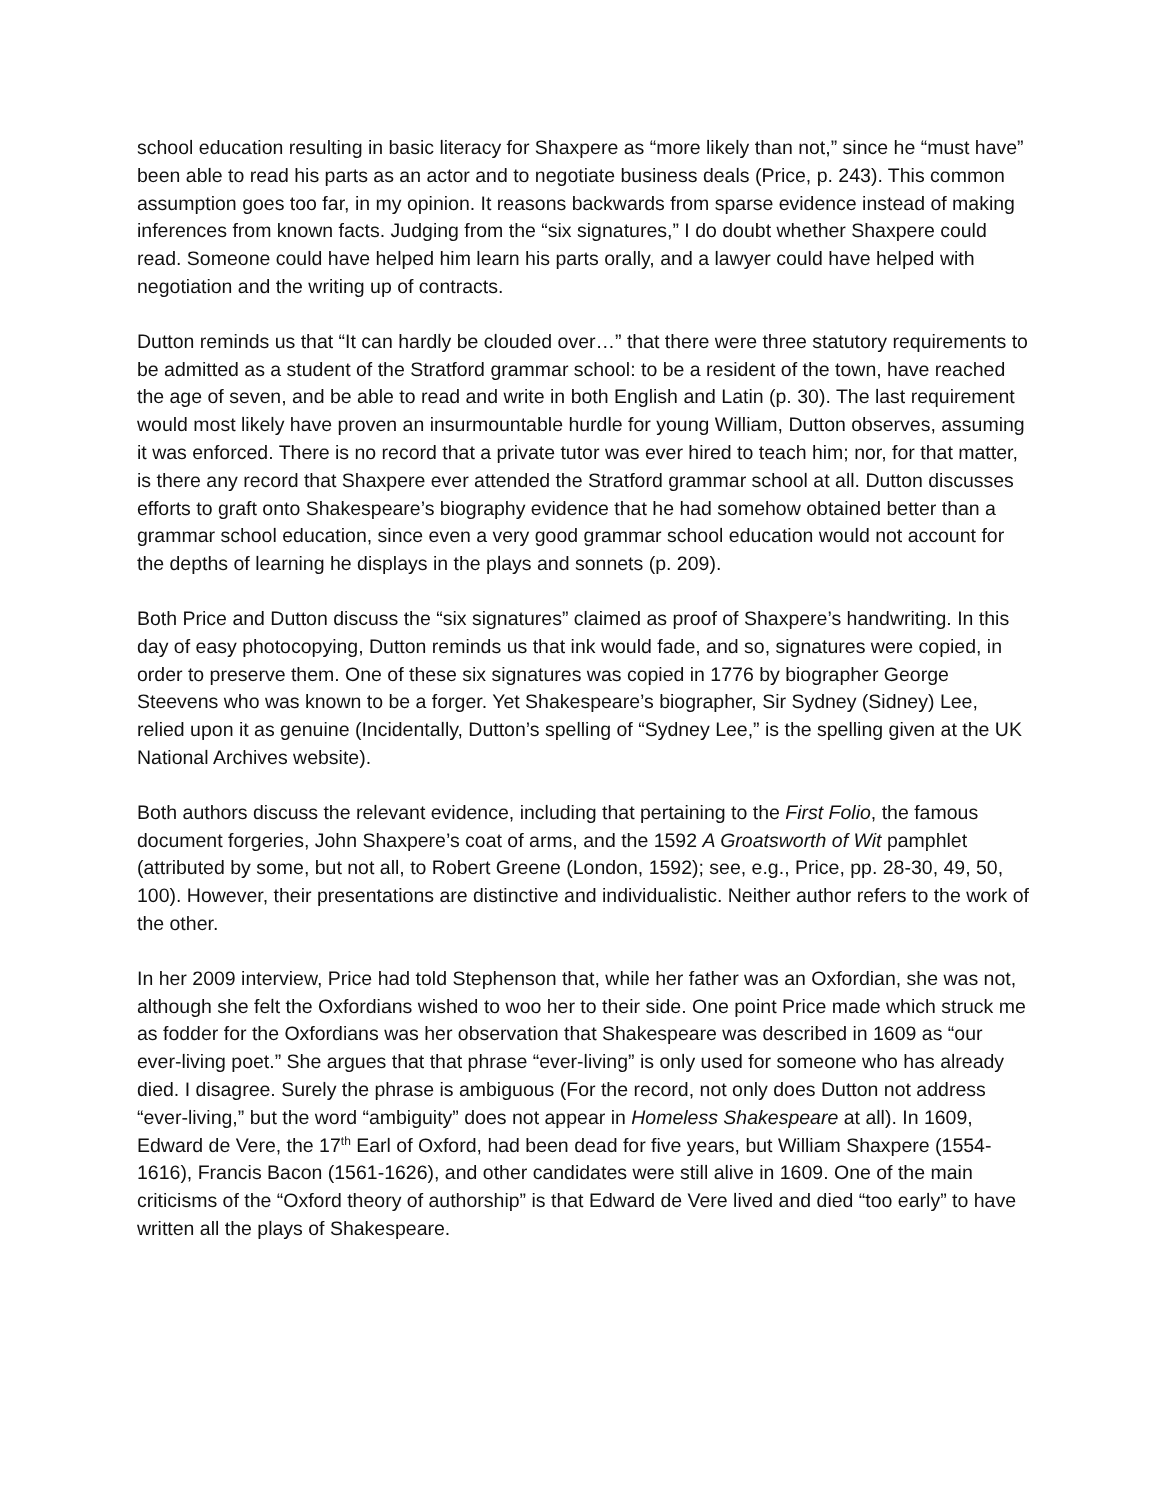school education resulting in basic literacy for Shaxpere as “more likely than not,” since he “must have” been able to read his parts as an actor and to negotiate business deals (Price, p. 243). This common assumption goes too far, in my opinion. It reasons backwards from sparse evidence instead of making inferences from known facts. Judging from the “six signatures,” I do doubt whether Shaxpere could read. Someone could have helped him learn his parts orally, and a lawyer could have helped with negotiation and the writing up of contracts.
Dutton reminds us that “It can hardly be clouded over…” that there were three statutory requirements to be admitted as a student of the Stratford grammar school: to be a resident of the town, have reached the age of seven, and be able to read and write in both English and Latin (p. 30). The last requirement would most likely have proven an insurmountable hurdle for young William, Dutton observes, assuming it was enforced. There is no record that a private tutor was ever hired to teach him; nor, for that matter, is there any record that Shaxpere ever attended the Stratford grammar school at all. Dutton discusses efforts to graft onto Shakespeare’s biography evidence that he had somehow obtained better than a grammar school education, since even a very good grammar school education would not account for the depths of learning he displays in the plays and sonnets (p. 209).
Both Price and Dutton discuss the “six signatures” claimed as proof of Shaxpere’s handwriting. In this day of easy photocopying, Dutton reminds us that ink would fade, and so, signatures were copied, in order to preserve them. One of these six signatures was copied in 1776 by biographer George Steevens who was known to be a forger. Yet Shakespeare’s biographer, Sir Sydney (Sidney) Lee, relied upon it as genuine (Incidentally, Dutton’s spelling of “Sydney Lee,” is the spelling given at the UK National Archives website).
Both authors discuss the relevant evidence, including that pertaining to the First Folio, the famous document forgeries, John Shaxpere’s coat of arms, and the 1592 A Groatsworth of Wit pamphlet (attributed by some, but not all, to Robert Greene (London, 1592); see, e.g., Price, pp. 28-30, 49, 50, 100). However, their presentations are distinctive and individualistic. Neither author refers to the work of the other.
In her 2009 interview, Price had told Stephenson that, while her father was an Oxfordian, she was not, although she felt the Oxfordians wished to woo her to their side. One point Price made which struck me as fodder for the Oxfordians was her observation that Shakespeare was described in 1609 as “our ever-living poet.” She argues that that phrase “ever-living” is only used for someone who has already died. I disagree. Surely the phrase is ambiguous (For the record, not only does Dutton not address “ever-living,” but the word “ambiguity” does not appear in Homeless Shakespeare at all). In 1609, Edward de Vere, the 17<sup>th</sup> Earl of Oxford, had been dead for five years, but William Shaxpere (1554-1616), Francis Bacon (1561-1626), and other candidates were still alive in 1609. One of the main criticisms of the “Oxford theory of authorship” is that Edward de Vere lived and died “too early” to have written all the plays of Shakespeare.